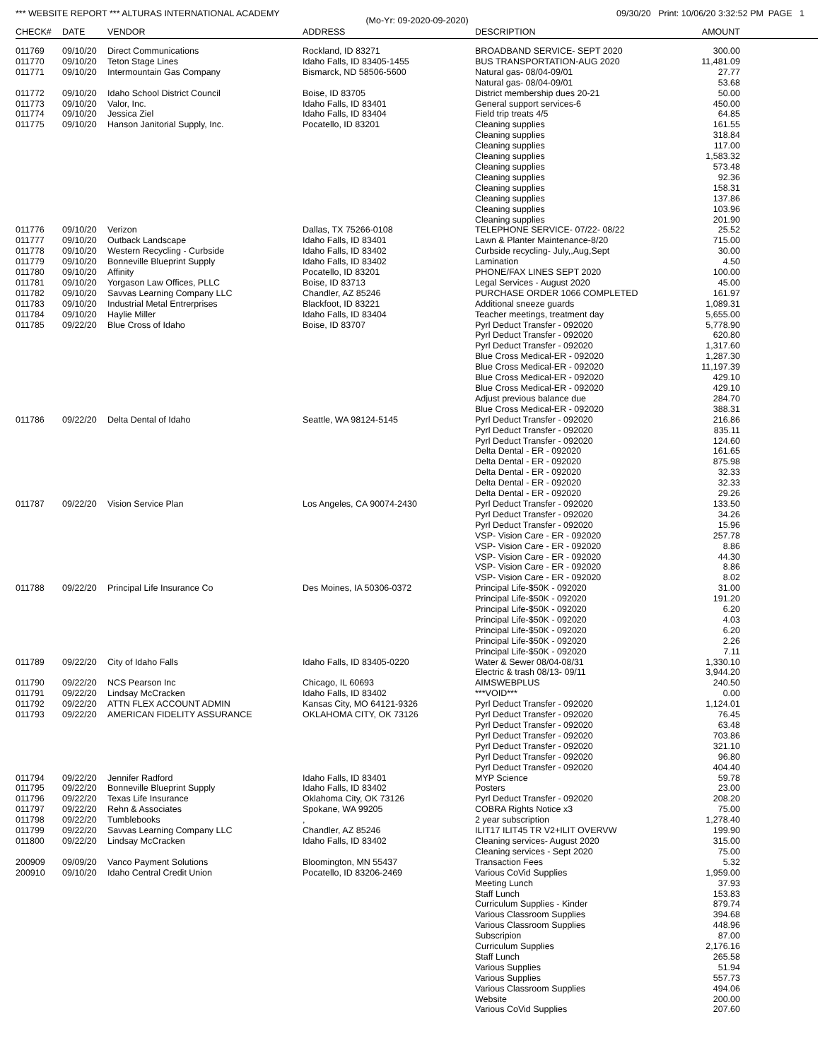*** WEBSITE REPORT *** ALTURAS INTERNATIONAL ACADEMY 09/30/20 Print: 10/06/20 3:32:52 PM PAGE 1
(Mo-Yr: 09-2020-09-2020)
| CHECK# | DATE | VENDOR | ADDRESS | DESCRIPTION | AMOUNT |
| --- | --- | --- | --- | --- | --- |
| 011769 | 09/10/20 | Direct Communications | Rockland, ID 83271 | BROADBAND SERVICE- SEPT 2020 | 300.00 |
| 011770 | 09/10/20 | Teton Stage Lines | Idaho Falls, ID 83405-1455 | BUS TRANSPORTATION-AUG 2020 | 11,481.09 |
| 011771 | 09/10/20 | Intermountain Gas Company | Bismarck, ND 58506-5600 | Natural gas- 08/04-09/01 | 27.77 |
| | | | | Natural gas- 08/04-09/01 | 53.68 |
| 011772 | 09/10/20 | Idaho School District Council | Boise, ID 83705 | District membership dues 20-21 | 50.00 |
| 011773 | 09/10/20 | Valor, Inc. | Idaho Falls, ID 83401 | General support services-6 | 450.00 |
| 011774 | 09/10/20 | Jessica Ziel | Idaho Falls, ID 83404 | Field trip treats 4/5 | 64.85 |
| 011775 | 09/10/20 | Hanson Janitorial Supply, Inc. | Pocatello, ID 83201 | Cleaning supplies | 161.55 |
| | | | | Cleaning supplies | 318.84 |
| | | | | Cleaning supplies | 117.00 |
| | | | | Cleaning supplies | 1,583.32 |
| | | | | Cleaning supplies | 573.48 |
| | | | | Cleaning supplies | 92.36 |
| | | | | Cleaning supplies | 158.31 |
| | | | | Cleaning supplies | 137.86 |
| | | | | Cleaning supplies | 103.96 |
| | | | | Cleaning supplies | 201.90 |
| 011776 | 09/10/20 | Verizon | Dallas, TX 75266-0108 | TELEPHONE SERVICE- 07/22- 08/22 | 25.52 |
| 011777 | 09/10/20 | Outback Landscape | Idaho Falls, ID 83401 | Lawn & Planter Maintenance-8/20 | 715.00 |
| 011778 | 09/10/20 | Western Recycling - Curbside | Idaho Falls, ID 83402 | Curbside recycling- July,,Aug,Sept | 30.00 |
| 011779 | 09/10/20 | Bonneville Blueprint Supply | Idaho Falls, ID 83402 | Lamination | 4.50 |
| 011780 | 09/10/20 | Affinity | Pocatello, ID 83201 | PHONE/FAX LINES SEPT 2020 | 100.00 |
| 011781 | 09/10/20 | Yorgason Law Offices, PLLC | Boise, ID 83713 | Legal Services - August 2020 | 45.00 |
| 011782 | 09/10/20 | Savvas Learning Company LLC | Chandler, AZ 85246 | PURCHASE ORDER 1066 COMPLETED | 161.97 |
| 011783 | 09/10/20 | Industrial Metal Entrerprises | Blackfoot, ID 83221 | Additional sneeze guards | 1,089.31 |
| 011784 | 09/10/20 | Haylie Miller | Idaho Falls, ID 83404 | Teacher meetings, treatment day | 5,655.00 |
| 011785 | 09/22/20 | Blue Cross of Idaho | Boise, ID 83707 | Pyrl Deduct Transfer - 092020 | 5,778.90 |
| | | | | Pyrl Deduct Transfer - 092020 | 620.80 |
| | | | | Pyrl Deduct Transfer - 092020 | 1,317.60 |
| | | | | Blue Cross Medical-ER - 092020 | 1,287.30 |
| | | | | Blue Cross Medical-ER - 092020 | 11,197.39 |
| | | | | Blue Cross Medical-ER - 092020 | 429.10 |
| | | | | Blue Cross Medical-ER - 092020 | 429.10 |
| | | | | Adjust previous balance due | 284.70 |
| | | | | Blue Cross Medical-ER - 092020 | 388.31 |
| 011786 | 09/22/20 | Delta Dental of Idaho | Seattle, WA 98124-5145 | Pyrl Deduct Transfer - 092020 | 216.86 |
| | | | | Pyrl Deduct Transfer - 092020 | 835.11 |
| | | | | Pyrl Deduct Transfer - 092020 | 124.60 |
| | | | | Delta Dental - ER - 092020 | 161.65 |
| | | | | Delta Dental - ER - 092020 | 875.98 |
| | | | | Delta Dental - ER - 092020 | 32.33 |
| | | | | Delta Dental - ER - 092020 | 32.33 |
| | | | | Delta Dental - ER - 092020 | 29.26 |
| 011787 | 09/22/20 | Vision Service Plan | Los Angeles, CA 90074-2430 | Pyrl Deduct Transfer - 092020 | 133.50 |
| | | | | Pyrl Deduct Transfer - 092020 | 34.26 |
| | | | | Pyrl Deduct Transfer - 092020 | 15.96 |
| | | | | VSP- Vision Care - ER - 092020 | 257.78 |
| | | | | VSP- Vision Care - ER - 092020 | 8.86 |
| | | | | VSP- Vision Care - ER - 092020 | 44.30 |
| | | | | VSP- Vision Care - ER - 092020 | 8.86 |
| | | | | VSP- Vision Care - ER - 092020 | 8.02 |
| 011788 | 09/22/20 | Principal Life Insurance Co | Des Moines, IA 50306-0372 | Principal Life-$50K - 092020 | 31.00 |
| | | | | Principal Life-$50K - 092020 | 191.20 |
| | | | | Principal Life-$50K - 092020 | 6.20 |
| | | | | Principal Life-$50K - 092020 | 4.03 |
| | | | | Principal Life-$50K - 092020 | 6.20 |
| | | | | Principal Life-$50K - 092020 | 2.26 |
| | | | | Principal Life-$50K - 092020 | 7.11 |
| 011789 | 09/22/20 | City of Idaho Falls | Idaho Falls, ID 83405-0220 | Water & Sewer 08/04-08/31 | 1,330.10 |
| | | | | Electric & trash 08/13- 09/11 | 3,944.20 |
| 011790 | 09/22/20 | NCS Pearson Inc | Chicago, IL 60693 | AIMSWEBPLUS | 240.50 |
| 011791 | 09/22/20 | Lindsay McCracken | Idaho Falls, ID 83402 | ***VOID*** | 0.00 |
| 011792 | 09/22/20 | ATTN FLEX ACCOUNT ADMIN | Kansas City, MO 64121-9326 | Pyrl Deduct Transfer - 092020 | 1,124.01 |
| 011793 | 09/22/20 | AMERICAN FIDELITY ASSURANCE | OKLAHOMA CITY, OK 73126 | Pyrl Deduct Transfer - 092020 | 76.45 |
| | | | | Pyrl Deduct Transfer - 092020 | 63.48 |
| | | | | Pyrl Deduct Transfer - 092020 | 703.86 |
| | | | | Pyrl Deduct Transfer - 092020 | 321.10 |
| | | | | Pyrl Deduct Transfer - 092020 | 96.80 |
| | | | | Pyrl Deduct Transfer - 092020 | 404.40 |
| 011794 | 09/22/20 | Jennifer Radford | Idaho Falls, ID 83401 | MYP Science | 59.78 |
| 011795 | 09/22/20 | Bonneville Blueprint Supply | Idaho Falls, ID 83402 | Posters | 23.00 |
| 011796 | 09/22/20 | Texas Life Insurance | Oklahoma City, OK 73126 | Pyrl Deduct Transfer - 092020 | 208.20 |
| 011797 | 09/22/20 | Rehn & Associates | Spokane, WA 99205 | COBRA Rights Notice x3 | 75.00 |
| 011798 | 09/22/20 | Tumblebooks | , | 2 year subscription | 1,278.40 |
| 011799 | 09/22/20 | Savvas Learning Company LLC | Chandler, AZ 85246 | ILIT17 ILIT45 TR V2+ILIT OVERVW | 199.90 |
| 011800 | 09/22/20 | Lindsay McCracken | Idaho Falls, ID 83402 | Cleaning services- August 2020 | 315.00 |
| | | | | Cleaning services - Sept 2020 | 75.00 |
| 200909 | 09/09/20 | Vanco Payment Solutions | Bloomington, MN 55437 | Transaction Fees | 5.32 |
| 200910 | 09/10/20 | Idaho Central Credit Union | Pocatello, ID 83206-2469 | Various CoVid Supplies | 1,959.00 |
| | | | | Meeting Lunch | 37.93 |
| | | | | Staff Lunch | 153.83 |
| | | | | Curriculum Supplies - Kinder | 879.74 |
| | | | | Various Classroom Supplies | 394.68 |
| | | | | Various Classroom Supplies | 448.96 |
| | | | | Subscripion | 87.00 |
| | | | | Curriculum Supplies | 2,176.16 |
| | | | | Staff Lunch | 265.58 |
| | | | | Various Supplies | 51.94 |
| | | | | Various Supplies | 557.73 |
| | | | | Various Classroom Supplies | 494.06 |
| | | | | Website | 200.00 |
| | | | | Various CoVid Supplies | 207.60 |